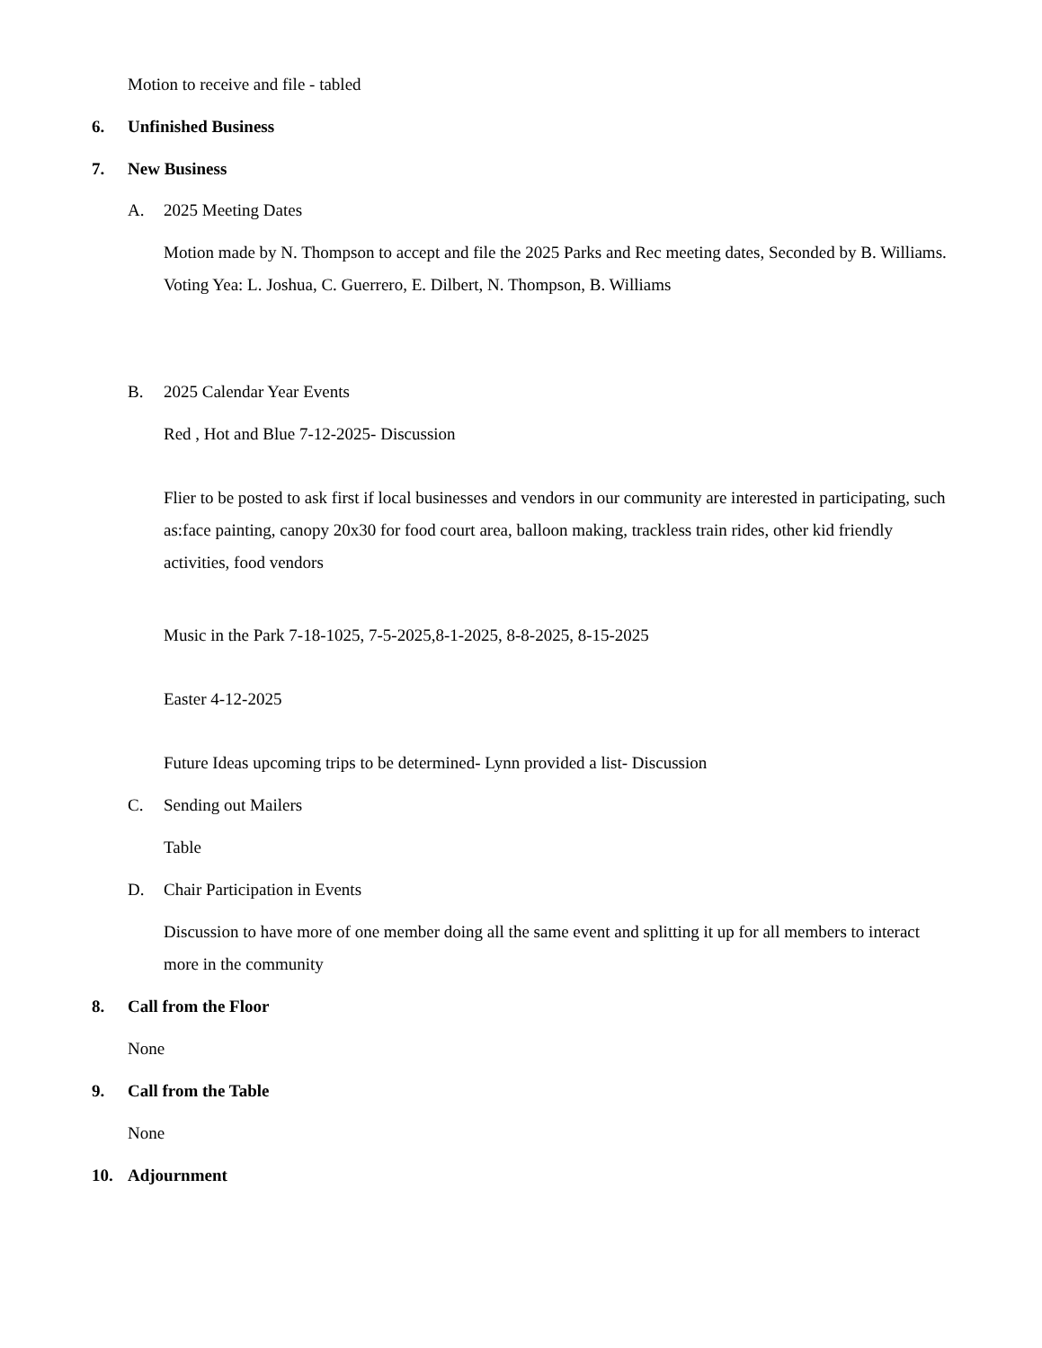Motion to receive and file - tabled
6. Unfinished Business
7. New Business
A. 2025 Meeting Dates
Motion made by N. Thompson to accept and file the 2025 Parks and Rec meeting dates, Seconded by B. Williams.
Voting Yea: L. Joshua, C. Guerrero, E. Dilbert, N. Thompson, B. Williams
B. 2025 Calendar Year Events
Red , Hot and Blue 7-12-2025- Discussion
Flier to be posted to ask first if local businesses and vendors in our community are interested in participating, such as:face painting, canopy 20x30 for food court area, balloon making, trackless train rides, other kid friendly activities, food vendors
Music in the Park 7-18-1025, 7-5-2025,8-1-2025, 8-8-2025, 8-15-2025
Easter 4-12-2025
Future Ideas upcoming trips to be determined- Lynn provided a list- Discussion
C. Sending out Mailers
Table
D. Chair Participation in Events
Discussion to have more of one member doing all the same event and splitting it up for all members to interact more in the community
8. Call from the Floor
None
9. Call from the Table
None
10. Adjournment